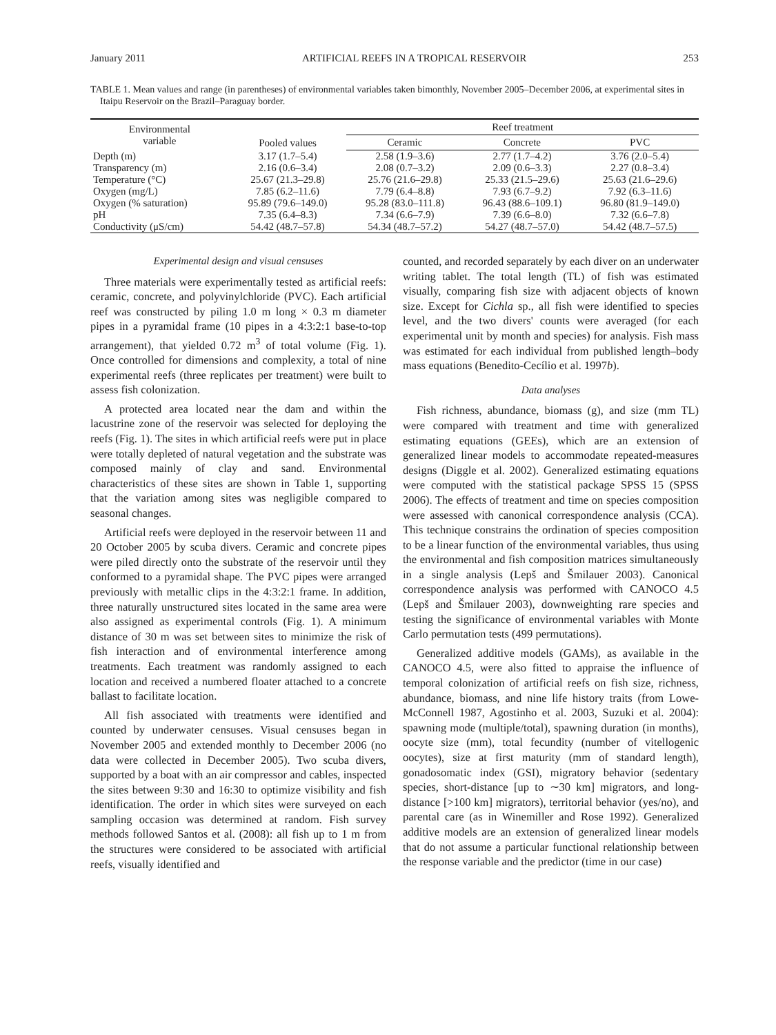January 2011 ARTIFICIAL REEFS IN A TROPICAL RESERVOIR 253
TABLE 1. Mean values and range (in parentheses) of environmental variables taken bimonthly, November 2005–December 2006, at experimental sites in Itaipu Reservoir on the Brazil–Paraguay border.
| Environmental variable | Pooled values | Reef treatment | | |
| --- | --- | --- | --- | --- |
| | | Ceramic | Concrete | PVC |
| Depth (m) | 3.17 (1.7–5.4) | 2.58 (1.9–3.6) | 2.77 (1.7–4.2) | 3.76 (2.0–5.4) |
| Transparency (m) | 2.16 (0.6–3.4) | 2.08 (0.7–3.2) | 2.09 (0.6–3.3) | 2.27 (0.8–3.4) |
| Temperature (°C) | 25.67 (21.3–29.8) | 25.76 (21.6–29.8) | 25.33 (21.5–29.6) | 25.63 (21.6–29.6) |
| Oxygen (mg/L) | 7.85 (6.2–11.6) | 7.79 (6.4–8.8) | 7.93 (6.7–9.2) | 7.92 (6.3–11.6) |
| Oxygen (% saturation) | 95.89 (79.6–149.0) | 95.28 (83.0–111.8) | 96.43 (88.6–109.1) | 96.80 (81.9–149.0) |
| pH | 7.35 (6.4–8.3) | 7.34 (6.6–7.9) | 7.39 (6.6–8.0) | 7.32 (6.6–7.8) |
| Conductivity (μS/cm) | 54.42 (48.7–57.8) | 54.34 (48.7–57.2) | 54.27 (48.7–57.0) | 54.42 (48.7–57.5) |
Experimental design and visual censuses
Three materials were experimentally tested as artificial reefs: ceramic, concrete, and polyvinylchloride (PVC). Each artificial reef was constructed by piling 1.0 m long × 0.3 m diameter pipes in a pyramidal frame (10 pipes in a 4:3:2:1 base-to-top arrangement), that yielded 0.72 m<sup>3</sup> of total volume (Fig. 1). Once controlled for dimensions and complexity, a total of nine experimental reefs (three replicates per treatment) were built to assess fish colonization.
A protected area located near the dam and within the lacustrine zone of the reservoir was selected for deploying the reefs (Fig. 1). The sites in which artificial reefs were put in place were totally depleted of natural vegetation and the substrate was composed mainly of clay and sand. Environmental characteristics of these sites are shown in Table 1, supporting that the variation among sites was negligible compared to seasonal changes.
Artificial reefs were deployed in the reservoir between 11 and 20 October 2005 by scuba divers. Ceramic and concrete pipes were piled directly onto the substrate of the reservoir until they conformed to a pyramidal shape. The PVC pipes were arranged previously with metallic clips in the 4:3:2:1 frame. In addition, three naturally unstructured sites located in the same area were also assigned as experimental controls (Fig. 1). A minimum distance of 30 m was set between sites to minimize the risk of fish interaction and of environmental interference among treatments. Each treatment was randomly assigned to each location and received a numbered floater attached to a concrete ballast to facilitate location.
All fish associated with treatments were identified and counted by underwater censuses. Visual censuses began in November 2005 and extended monthly to December 2006 (no data were collected in December 2005). Two scuba divers, supported by a boat with an air compressor and cables, inspected the sites between 9:30 and 16:30 to optimize visibility and fish identification. The order in which sites were surveyed on each sampling occasion was determined at random. Fish survey methods followed Santos et al. (2008): all fish up to 1 m from the structures were considered to be associated with artificial reefs, visually identified and
counted, and recorded separately by each diver on an underwater writing tablet. The total length (TL) of fish was estimated visually, comparing fish size with adjacent objects of known size. Except for Cichla sp., all fish were identified to species level, and the two divers' counts were averaged (for each experimental unit by month and species) for analysis. Fish mass was estimated for each individual from published length–body mass equations (Benedito-Cecílio et al. 1997b).
Data analyses
Fish richness, abundance, biomass (g), and size (mm TL) were compared with treatment and time with generalized estimating equations (GEEs), which are an extension of generalized linear models to accommodate repeated-measures designs (Diggle et al. 2002). Generalized estimating equations were computed with the statistical package SPSS 15 (SPSS 2006). The effects of treatment and time on species composition were assessed with canonical correspondence analysis (CCA). This technique constrains the ordination of species composition to be a linear function of the environmental variables, thus using the environmental and fish composition matrices simultaneously in a single analysis (Lepš and Šmilauer 2003). Canonical correspondence analysis was performed with CANOCO 4.5 (Lepš and Šmilauer 2003), downweighting rare species and testing the significance of environmental variables with Monte Carlo permutation tests (499 permutations).
Generalized additive models (GAMs), as available in the CANOCO 4.5, were also fitted to appraise the influence of temporal colonization of artificial reefs on fish size, richness, abundance, biomass, and nine life history traits (from Lowe-McConnell 1987, Agostinho et al. 2003, Suzuki et al. 2004): spawning mode (multiple/total), spawning duration (in months), oocyte size (mm), total fecundity (number of vitellogenic oocytes), size at first maturity (mm of standard length), gonadosomatic index (GSI), migratory behavior (sedentary species, short-distance [up to ∼30 km] migrators, and long-distance [>100 km] migrators), territorial behavior (yes/no), and parental care (as in Winemiller and Rose 1992). Generalized additive models are an extension of generalized linear models that do not assume a particular functional relationship between the response variable and the predictor (time in our case)